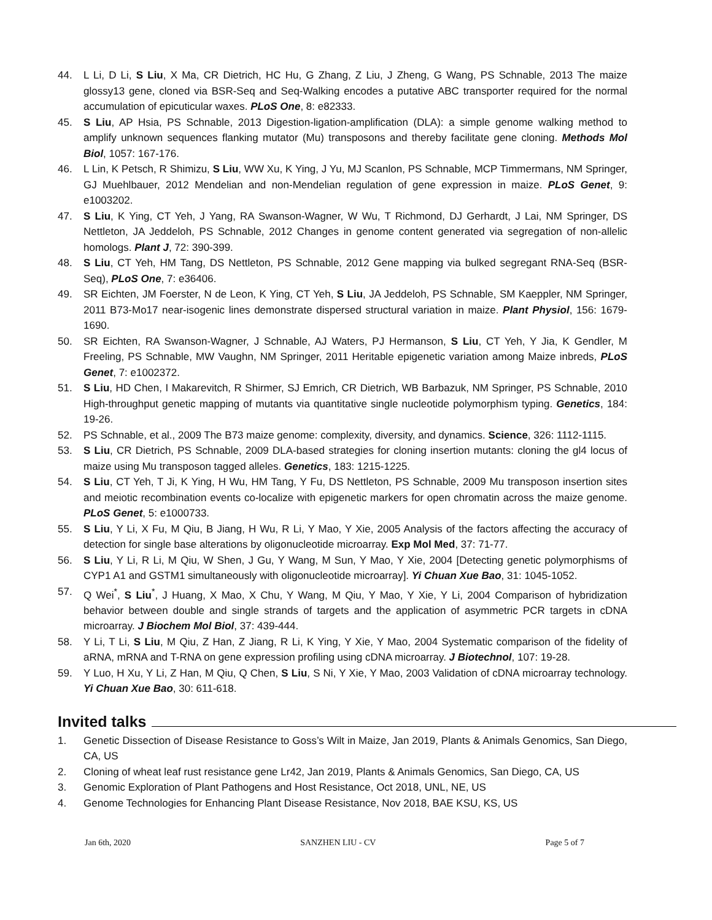44. L Li, D Li, S Liu, X Ma, CR Dietrich, HC Hu, G Zhang, Z Liu, J Zheng, G Wang, PS Schnable, 2013 The maize glossy13 gene, cloned via BSR-Seq and Seq-Walking encodes a putative ABC transporter required for the normal accumulation of epicuticular waxes. PLoS One, 8: e82333.
45. S Liu, AP Hsia, PS Schnable, 2013 Digestion-ligation-amplification (DLA): a simple genome walking method to amplify unknown sequences flanking mutator (Mu) transposons and thereby facilitate gene cloning. Methods Mol Biol, 1057: 167-176.
46. L Lin, K Petsch, R Shimizu, S Liu, WW Xu, K Ying, J Yu, MJ Scanlon, PS Schnable, MCP Timmermans, NM Springer, GJ Muehlbauer, 2012 Mendelian and non-Mendelian regulation of gene expression in maize. PLoS Genet, 9: e1003202.
47. S Liu, K Ying, CT Yeh, J Yang, RA Swanson-Wagner, W Wu, T Richmond, DJ Gerhardt, J Lai, NM Springer, DS Nettleton, JA Jeddeloh, PS Schnable, 2012 Changes in genome content generated via segregation of non-allelic homologs. Plant J, 72: 390-399.
48. S Liu, CT Yeh, HM Tang, DS Nettleton, PS Schnable, 2012 Gene mapping via bulked segregant RNA-Seq (BSR-Seq), PLoS One, 7: e36406.
49. SR Eichten, JM Foerster, N de Leon, K Ying, CT Yeh, S Liu, JA Jeddeloh, PS Schnable, SM Kaeppler, NM Springer, 2011 B73-Mo17 near-isogenic lines demonstrate dispersed structural variation in maize. Plant Physiol, 156: 1679-1690.
50. SR Eichten, RA Swanson-Wagner, J Schnable, AJ Waters, PJ Hermanson, S Liu, CT Yeh, Y Jia, K Gendler, M Freeling, PS Schnable, MW Vaughn, NM Springer, 2011 Heritable epigenetic variation among Maize inbreds, PLoS Genet, 7: e1002372.
51. S Liu, HD Chen, I Makarevitch, R Shirmer, SJ Emrich, CR Dietrich, WB Barbazuk, NM Springer, PS Schnable, 2010 High-throughput genetic mapping of mutants via quantitative single nucleotide polymorphism typing. Genetics, 184: 19-26.
52. PS Schnable, et al., 2009 The B73 maize genome: complexity, diversity, and dynamics. Science, 326: 1112-1115.
53. S Liu, CR Dietrich, PS Schnable, 2009 DLA-based strategies for cloning insertion mutants: cloning the gl4 locus of maize using Mu transposon tagged alleles. Genetics, 183: 1215-1225.
54. S Liu, CT Yeh, T Ji, K Ying, H Wu, HM Tang, Y Fu, DS Nettleton, PS Schnable, 2009 Mu transposon insertion sites and meiotic recombination events co-localize with epigenetic markers for open chromatin across the maize genome. PLoS Genet, 5: e1000733.
55. S Liu, Y Li, X Fu, M Qiu, B Jiang, H Wu, R Li, Y Mao, Y Xie, 2005 Analysis of the factors affecting the accuracy of detection for single base alterations by oligonucleotide microarray. Exp Mol Med, 37: 71-77.
56. S Liu, Y Li, R Li, M Qiu, W Shen, J Gu, Y Wang, M Sun, Y Mao, Y Xie, 2004 [Detecting genetic polymorphisms of CYP1 A1 and GSTM1 simultaneously with oligonucleotide microarray]. Yi Chuan Xue Bao, 31: 1045-1052.
57. Q Wei<sup>*</sup>, S Liu<sup>*</sup>, J Huang, X Mao, X Chu, Y Wang, M Qiu, Y Mao, Y Xie, Y Li, 2004 Comparison of hybridization behavior between double and single strands of targets and the application of asymmetric PCR targets in cDNA microarray. J Biochem Mol Biol, 37: 439-444.
58. Y Li, T Li, S Liu, M Qiu, Z Han, Z Jiang, R Li, K Ying, Y Xie, Y Mao, 2004 Systematic comparison of the fidelity of aRNA, mRNA and T-RNA on gene expression profiling using cDNA microarray. J Biotechnol, 107: 19-28.
59. Y Luo, H Xu, Y Li, Z Han, M Qiu, Q Chen, S Liu, S Ni, Y Xie, Y Mao, 2003 Validation of cDNA microarray technology. Yi Chuan Xue Bao, 30: 611-618.
Invited talks
1. Genetic Dissection of Disease Resistance to Goss’s Wilt in Maize, Jan 2019, Plants & Animals Genomics, San Diego, CA, US
2. Cloning of wheat leaf rust resistance gene Lr42, Jan 2019, Plants & Animals Genomics, San Diego, CA, US
3. Genomic Exploration of Plant Pathogens and Host Resistance, Oct 2018, UNL, NE, US
4. Genome Technologies for Enhancing Plant Disease Resistance, Nov 2018, BAE KSU, KS, US
Jan 6th, 2020 SANZHEN LIU - CV Page 5 of 7